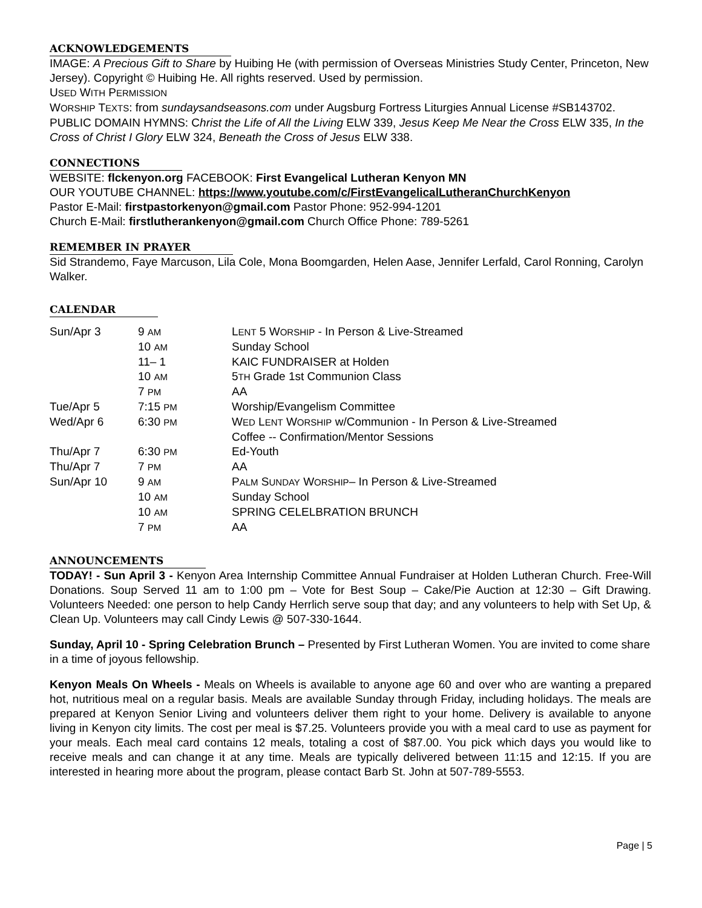ACKNOWLEDGEMENTS
IMAGE: A Precious Gift to Share by Huibing He (with permission of Overseas Ministries Study Center, Princeton, New Jersey). Copyright © Huibing He. All rights reserved. Used by permission.
USED WITH PERMISSION
WORSHIP TEXTS: from sundaysandseasons.com under Augsburg Fortress Liturgies Annual License #SB143702.
PUBLIC DOMAIN HYMNS: Christ the Life of All the Living ELW 339, Jesus Keep Me Near the Cross ELW 335, In the Cross of Christ I Glory ELW 324, Beneath the Cross of Jesus ELW 338.
CONNECTIONS
WEBSITE: flckenyon.org FACEBOOK: First Evangelical Lutheran Kenyon MN
OUR YOUTUBE CHANNEL: https://www.youtube.com/c/FirstEvangelicalLutheranChurchKenyon
Pastor E-Mail: firstpastorkenyon@gmail.com Pastor Phone: 952-994-1201
Church E-Mail: firstlutherankenyon@gmail.com Church Office Phone: 789-5261
REMEMBER IN PRAYER
Sid Strandemo, Faye Marcuson, Lila Cole, Mona Boomgarden, Helen Aase, Jennifer Lerfald, Carol Ronning, Carolyn Walker.
CALENDAR
| Sun/Apr 3 | 9 AM | L ENT 5 W ORSHIP - In Person & Live-Streamed |
| | 10 AM | Sunday School |
| | 11– 1 | KAIC FUNDRAISER at Holden |
| | 10 AM | 5 TH Grade 1st Communion Class |
| | 7 PM | AA |
| Tue/Apr 5 | 7:15 PM | Worship/Evangelism Committee |
| Wed/Apr 6 | 6:30 PM | W ED L ENT W ORSHIP w/Communion - In Person & Live-Streamed Coffee -- Confirmation/Mentor Sessions |
| Thu/Apr 7 | 6:30 PM | Ed-Youth |
| Thu/Apr 7 | 7 PM | AA |
| Sun/Apr 10 | 9 AM | P ALM S UNDAY W ORSHIP – In Person & Live-Streamed |
| | 10 AM | Sunday School |
| | 10 AM | SPRING CELELBRATION BRUNCH |
| | 7 PM | AA |
ANNOUNCEMENTS
TODAY! - Sun April 3 - Kenyon Area Internship Committee Annual Fundraiser at Holden Lutheran Church. Free-Will Donations. Soup Served 11 am to 1:00 pm – Vote for Best Soup – Cake/Pie Auction at 12:30 – Gift Drawing. Volunteers Needed: one person to help Candy Herrlich serve soup that day; and any volunteers to help with Set Up, & Clean Up. Volunteers may call Cindy Lewis @ 507-330-1644.
Sunday, April 10 - Spring Celebration Brunch – Presented by First Lutheran Women. You are invited to come share in a time of joyous fellowship.
Kenyon Meals On Wheels - Meals on Wheels is available to anyone age 60 and over who are wanting a prepared hot, nutritious meal on a regular basis. Meals are available Sunday through Friday, including holidays. The meals are prepared at Kenyon Senior Living and volunteers deliver them right to your home. Delivery is available to anyone living in Kenyon city limits. The cost per meal is $7.25. Volunteers provide you with a meal card to use as payment for your meals. Each meal card contains 12 meals, totaling a cost of $87.00. You pick which days you would like to receive meals and can change it at any time. Meals are typically delivered between 11:15 and 12:15. If you are interested in hearing more about the program, please contact Barb St. John at 507-789-5553.
Page | 5